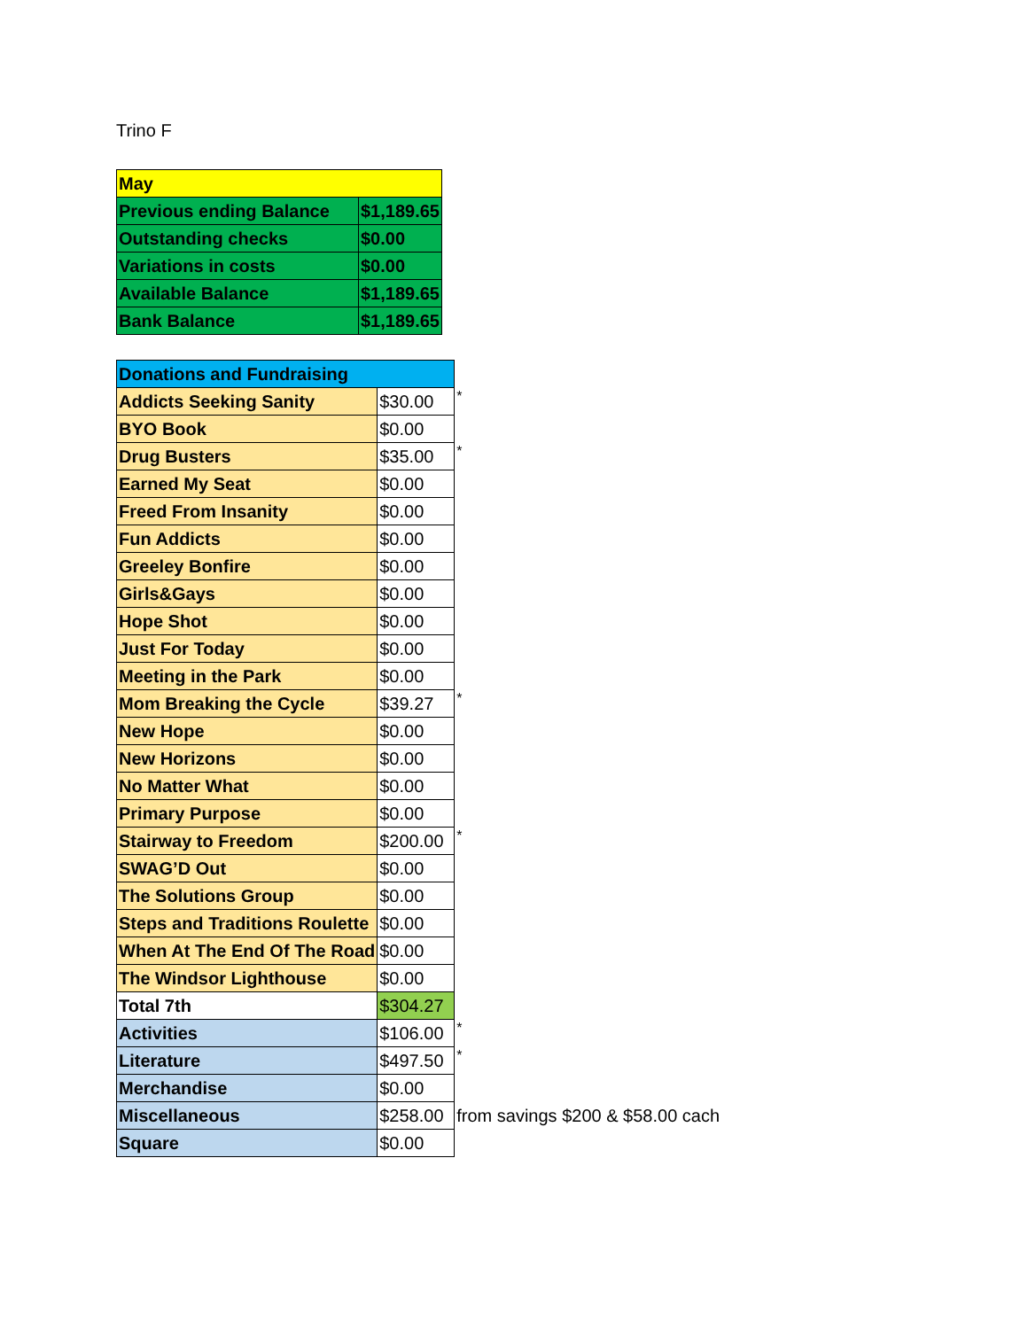Trino F
| May | |
| Previous ending Balance | $1,189.65 |
| Outstanding checks | $0.00 |
| Variations in costs | $0.00 |
| Available Balance | $1,189.65 |
| Bank Balance | $1,189.65 |
| Donations and Fundraising | | |
| Addicts Seeking Sanity | $30.00 | * |
| BYO Book | $0.00 | |
| Drug Busters | $35.00 | * |
| Earned My Seat | $0.00 | |
| Freed From Insanity | $0.00 | |
| Fun Addicts | $0.00 | |
| Greeley Bonfire | $0.00 | |
| Girls&Gays | $0.00 | |
| Hope Shot | $0.00 | |
| Just For Today | $0.00 | |
| Meeting in the Park | $0.00 | |
| Mom Breaking the Cycle | $39.27 | * |
| New Hope | $0.00 | |
| New Horizons | $0.00 | |
| No Matter What | $0.00 | |
| Primary Purpose | $0.00 | |
| Stairway to Freedom | $200.00 | * |
| SWAG’D Out | $0.00 | |
| The Solutions Group | $0.00 | |
| Steps and Traditions Roulette | $0.00 | |
| When At The End Of The Road | $0.00 | |
| The Windsor Lighthouse | $0.00 | |
| Total 7th | $304.27 | |
| Activities | $106.00 | * |
| Literature | $497.50 | * |
| Merchandise | $0.00 | |
| Miscellaneous | $258.00 | from savings $200 & $58.00 cach |
| Square | $0.00 | |